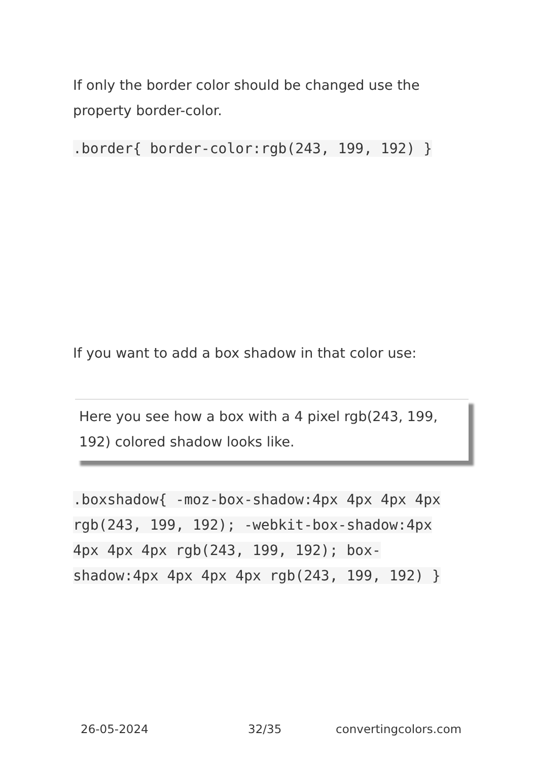If only the border color should be changed use the property border-color.
.border{ border-color:rgb(243, 199, 192) }
If you want to add a box shadow in that color use:
Here you see how a box with a 4 pixel rgb(243, 199, 192) colored shadow looks like.
.boxshadow{ -moz-box-shadow:4px 4px 4px 4px rgb(243, 199, 192); -webkit-box-shadow:4px 4px 4px 4px rgb(243, 199, 192); box-shadow:4px 4px 4px 4px rgb(243, 199, 192) }
26-05-2024 32/35 convertingcolors.com